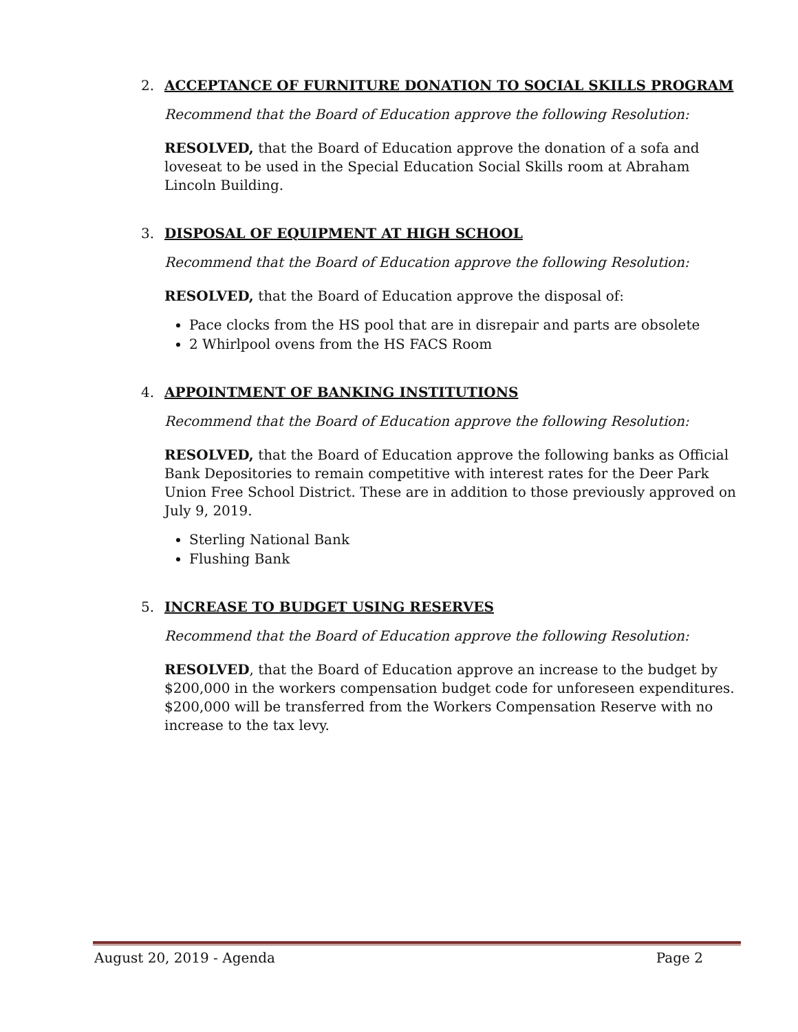2. ACCEPTANCE OF FURNITURE DONATION TO SOCIAL SKILLS PROGRAM
Recommend that the Board of Education approve the following Resolution:
RESOLVED, that the Board of Education approve the donation of a sofa and loveseat to be used in the Special Education Social Skills room at Abraham Lincoln Building.
3. DISPOSAL OF EQUIPMENT AT HIGH SCHOOL
Recommend that the Board of Education approve the following Resolution:
RESOLVED, that the Board of Education approve the disposal of:
Pace clocks from the HS pool that are in disrepair and parts are obsolete
2 Whirlpool ovens from the HS FACS Room
4. APPOINTMENT OF BANKING INSTITUTIONS
Recommend that the Board of Education approve the following Resolution:
RESOLVED, that the Board of Education approve the following banks as Official Bank Depositories to remain competitive with interest rates for the Deer Park Union Free School District. These are in addition to those previously approved on July 9, 2019.
Sterling National Bank
Flushing Bank
5. INCREASE TO BUDGET USING RESERVES
Recommend that the Board of Education approve the following Resolution:
RESOLVED, that the Board of Education approve an increase to the budget by $200,000 in the workers compensation budget code for unforeseen expenditures. $200,000 will be transferred from the Workers Compensation Reserve with no increase to the tax levy.
August 20, 2019 - Agenda Page 2